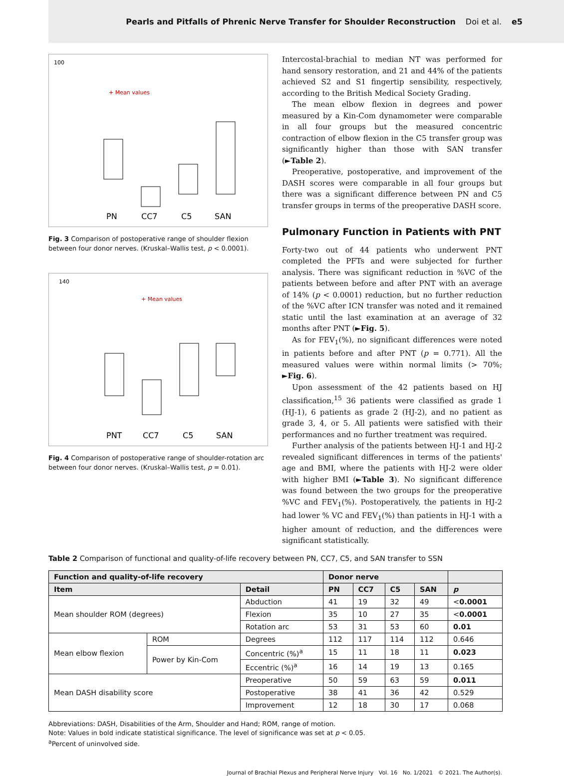Pearls and Pitfalls of Phrenic Nerve Transfer for Shoulder Reconstruction Doi et al. e5
100
+ Mean values
PN
CC7
C5
SAN
Fig. 3 Comparison of postoperative range of shoulder flexion between four donor nerves. (Kruskal–Wallis test, p < 0.0001).
140
+ Mean values
PNT
CC7
C5
SAN
Fig. 4 Comparison of postoperative range of shoulder-rotation arc between four donor nerves. (Kruskal–Wallis test, p = 0.01).
Intercostal-brachial to median NT was performed for hand sensory restoration, and 21 and 44% of the patients achieved S2 and S1 fingertip sensibility, respectively, according to the British Medical Society Grading.
The mean elbow flexion in degrees and power measured by a Kin-Com dynamometer were comparable in all four groups but the measured concentric contraction of elbow flexion in the C5 transfer group was significantly higher than those with SAN transfer (►Table 2).
Preoperative, postoperative, and improvement of the DASH scores were comparable in all four groups but there was a significant difference between PN and C5 transfer groups in terms of the preoperative DASH score.
Pulmonary Function in Patients with PNT
Forty-two out of 44 patients who underwent PNT completed the PFTs and were subjected for further analysis. There was significant reduction in %VC of the patients between before and after PNT with an average of 14% (p < 0.0001) reduction, but no further reduction of the %VC after ICN transfer was noted and it remained static until the last examination at an average of 32 months after PNT (►Fig. 5).
As for FEV<sub>1</sub>(%), no significant differences were noted in patients before and after PNT (p = 0.771). All the measured values were within normal limits (> 70%; ►Fig. 6).
Upon assessment of the 42 patients based on HJ classification,<sup>15</sup> 36 patients were classified as grade 1 (HJ-1), 6 patients as grade 2 (HJ-2), and no patient as grade 3, 4, or 5. All patients were satisfied with their performances and no further treatment was required.
Further analysis of the patients between HJ-1 and HJ-2 revealed significant differences in terms of the patients' age and BMI, where the patients with HJ-2 were older with higher BMI (►Table 3). No significant difference was found between the two groups for the preoperative %VC and FEV<sub>1</sub>(%). Postoperatively, the patients in HJ-2 had lower % VC and FEV<sub>1</sub>(%) than patients in HJ-1 with a higher amount of reduction, and the differences were significant statistically.
Table 2 Comparison of functional and quality-of-life recovery between PN, CC7, C5, and SAN transfer to SSN
| Function and quality-of-life recovery | | | Donor nerve | | | | |
| --- | --- | --- | --- | --- | --- | --- | --- |
| Item | | Detail | PN | CC7 | C5 | SAN | p |
| Mean shoulder ROM (degrees) | | Abduction | 41 | 19 | 32 | 49 | < 0.0001 |
| | | Flexion | 35 | 10 | 27 | 35 | < 0.0001 |
| | | Rotation arc | 53 | 31 | 53 | 60 | 0.01 |
| Mean elbow flexion | ROM | Degrees | 112 | 117 | 114 | 112 | 0.646 |
| | Power by Kin-Com | Concentric (%)<sup>a</sup> | 15 | 11 | 18 | 11 | 0.023 |
| | | Eccentric (%)<sup>a</sup> | 16 | 14 | 19 | 13 | 0.165 |
| Mean DASH disability score | | Preoperative | 50 | 59 | 63 | 59 | 0.011 |
| | | Postoperative | 38 | 41 | 36 | 42 | 0.529 |
| | | Improvement | 12 | 18 | 30 | 17 | 0.068 |
Abbreviations: DASH, Disabilities of the Arm, Shoulder and Hand; ROM, range of motion.
Note: Values in bold indicate statistical significance. The level of significance was set at p < 0.05.
<sup>a</sup> Percent of uninvolved side.
Journal of Brachial Plexus and Peripheral Nerve Injury Vol. 16 No. 1/2021 © 2021. The Author(s).